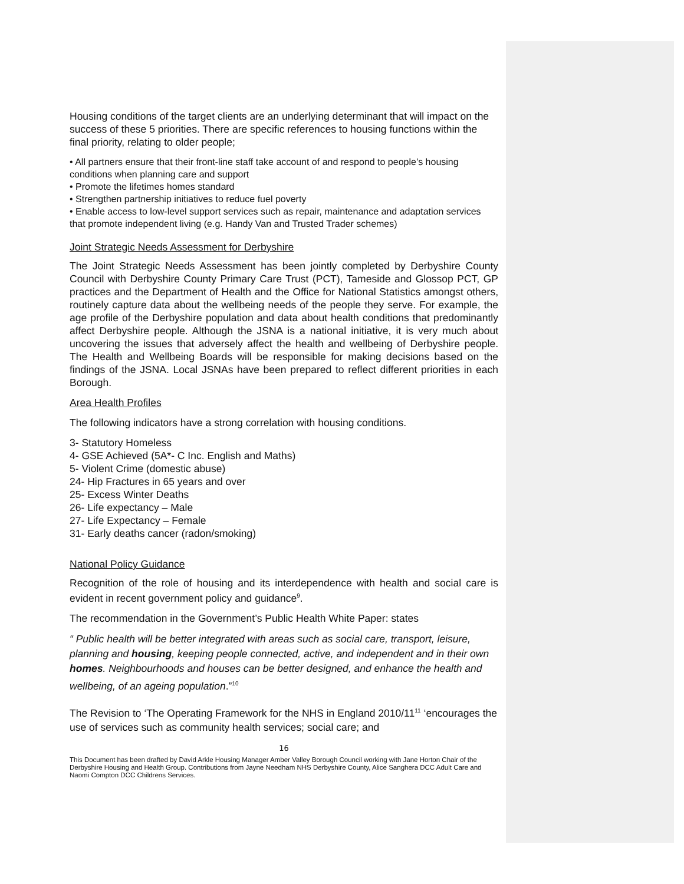Housing conditions of the target clients are an underlying determinant that will impact on the success of these 5 priorities. There are specific references to housing functions within the final priority, relating to older people;
• All partners ensure that their front-line staff take account of and respond to people’s housing conditions when planning care and support
• Promote the lifetimes homes standard
• Strengthen partnership initiatives to reduce fuel poverty
• Enable access to low-level support services such as repair, maintenance and adaptation services that promote independent living (e.g. Handy Van and Trusted Trader schemes)
Joint Strategic Needs Assessment for Derbyshire
The Joint Strategic Needs Assessment has been jointly completed by Derbyshire County Council with Derbyshire County Primary Care Trust (PCT), Tameside and Glossop PCT, GP practices and the Department of Health and the Office for National Statistics amongst others, routinely capture data about the wellbeing needs of the people they serve. For example, the age profile of the Derbyshire population and data about health conditions that predominantly affect Derbyshire people. Although the JSNA is a national initiative, it is very much about uncovering the issues that adversely affect the health and wellbeing of Derbyshire people. The Health and Wellbeing Boards will be responsible for making decisions based on the findings of the JSNA. Local JSNAs have been prepared to reflect different priorities in each Borough.
Area Health Profiles
The following indicators have a strong correlation with housing conditions.
3- Statutory Homeless
4- GSE Achieved (5A*- C Inc. English and Maths)
5- Violent Crime (domestic abuse)
24- Hip Fractures in 65 years and over
25- Excess Winter Deaths
26- Life expectancy – Male
27- Life Expectancy – Female
31- Early deaths cancer (radon/smoking)
National Policy Guidance
Recognition of the role of housing and its interdependence with health and social care is evident in recent government policy and guidance<sup>9</sup>.
The recommendation in the Government’s Public Health White Paper: states
“ Public health will be better integrated with areas such as social care, transport, leisure, planning and housing, keeping people connected, active, and independent and in their own homes. Neighbourhoods and houses can be better designed, and enhance the health and wellbeing, of an ageing population.”<sup>10</sup>
The Revision to ‘The Operating Framework for the NHS in England 2010/11<sup>11</sup> ‘encourages the use of services such as community health services; social care; and
16
This Document has been drafted by David Arkle Housing Manager Amber Valley Borough Council working with Jane Horton Chair of the Derbyshire Housing and Health Group. Contributions from Jayne Needham NHS Derbyshire County, Alice Sanghera DCC Adult Care and Naomi Compton DCC Childrens Services.